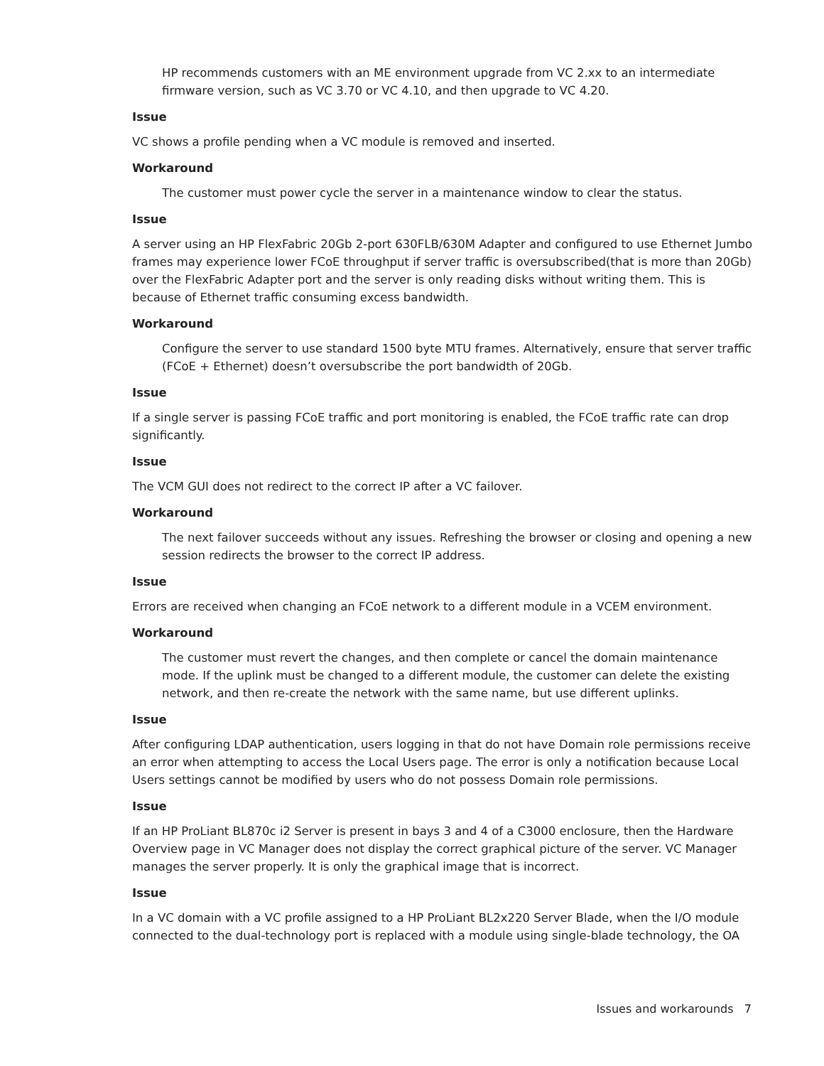HP recommends customers with an ME environment upgrade from VC 2.xx to an intermediate firmware version, such as VC 3.70 or VC 4.10, and then upgrade to VC 4.20.
Issue
VC shows a profile pending when a VC module is removed and inserted.
Workaround
The customer must power cycle the server in a maintenance window to clear the status.
Issue
A server using an HP FlexFabric 20Gb 2-port 630FLB/630M Adapter and configured to use Ethernet Jumbo frames may experience lower FCoE throughput if server traffic is oversubscribed(that is more than 20Gb) over the FlexFabric Adapter port and the server is only reading disks without writing them. This is because of Ethernet traffic consuming excess bandwidth.
Workaround
Configure the server to use standard 1500 byte MTU frames. Alternatively, ensure that server traffic (FCoE + Ethernet) doesn’t oversubscribe the port bandwidth of 20Gb.
Issue
If a single server is passing FCoE traffic and port monitoring is enabled, the FCoE traffic rate can drop significantly.
Issue
The VCM GUI does not redirect to the correct IP after a VC failover.
Workaround
The next failover succeeds without any issues. Refreshing the browser or closing and opening a new session redirects the browser to the correct IP address.
Issue
Errors are received when changing an FCoE network to a different module in a VCEM environment.
Workaround
The customer must revert the changes, and then complete or cancel the domain maintenance mode. If the uplink must be changed to a different module, the customer can delete the existing network, and then re-create the network with the same name, but use different uplinks.
Issue
After configuring LDAP authentication, users logging in that do not have Domain role permissions receive an error when attempting to access the Local Users page. The error is only a notification because Local Users settings cannot be modified by users who do not possess Domain role permissions.
Issue
If an HP ProLiant BL870c i2 Server is present in bays 3 and 4 of a C3000 enclosure, then the Hardware Overview page in VC Manager does not display the correct graphical picture of the server. VC Manager manages the server properly. It is only the graphical image that is incorrect.
Issue
In a VC domain with a VC profile assigned to a HP ProLiant BL2x220 Server Blade, when the I/O module connected to the dual-technology port is replaced with a module using single-blade technology, the OA
Issues and workarounds 7